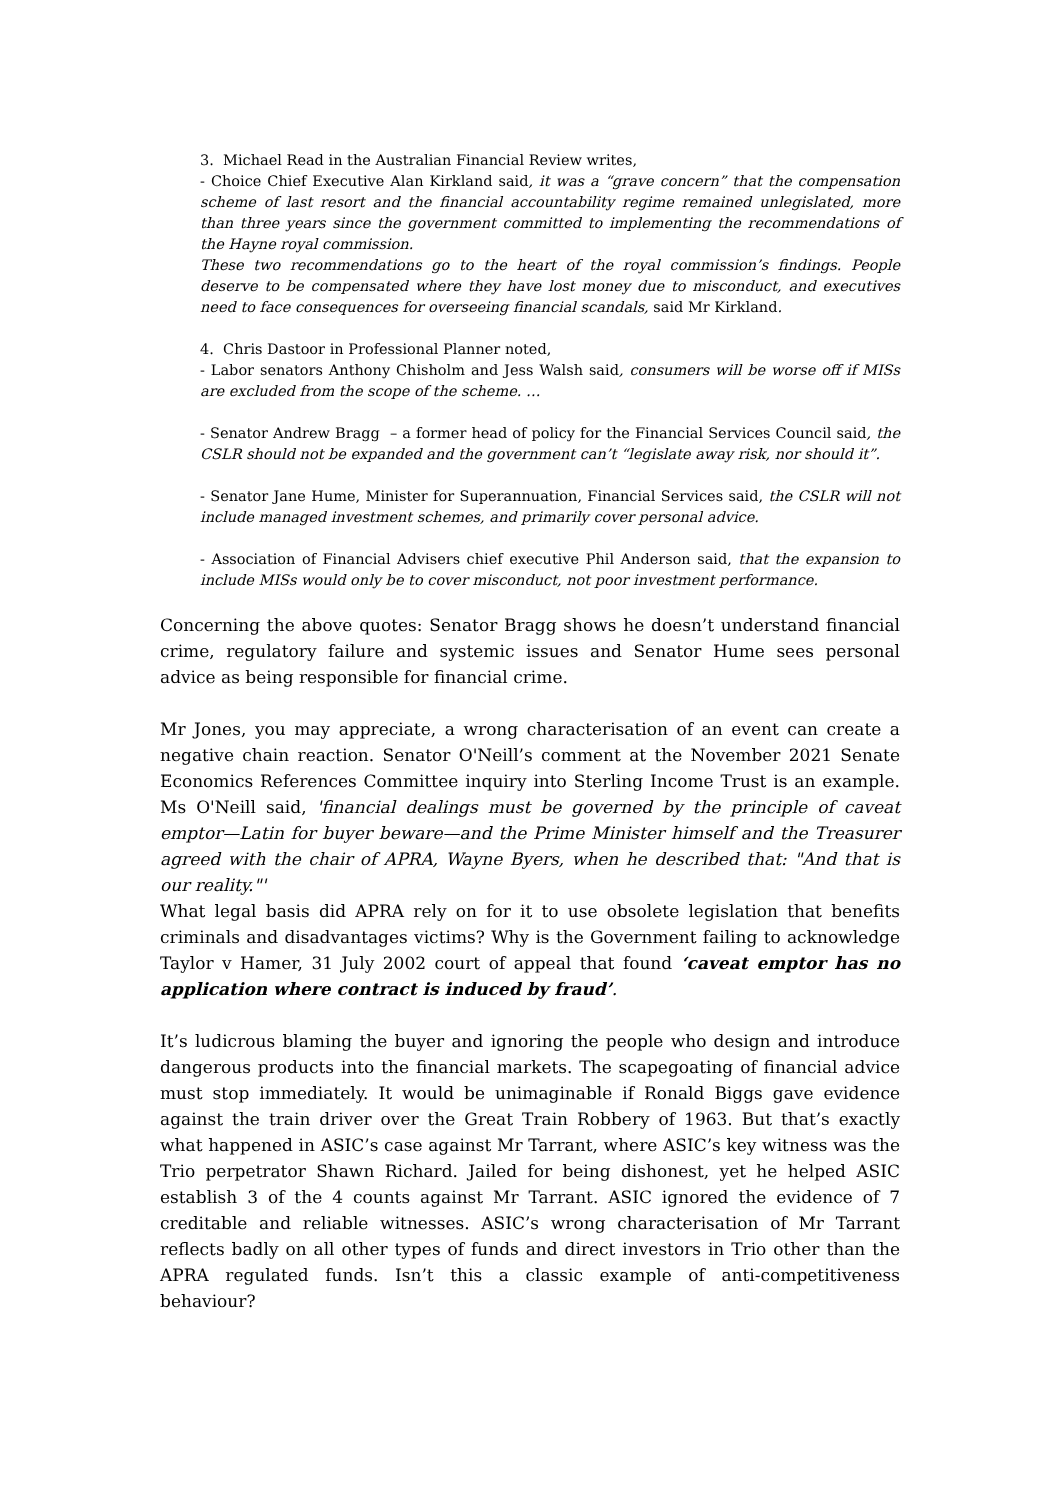3. Michael Read in the Australian Financial Review writes,
- Choice Chief Executive Alan Kirkland said, it was a “grave concern” that the compensation scheme of last resort and the financial accountability regime remained unlegislated, more than three years since the government committed to implementing the recommendations of the Hayne royal commission.
These two recommendations go to the heart of the royal commission’s findings. People deserve to be compensated where they have lost money due to misconduct, and executives need to face consequences for overseeing financial scandals, said Mr Kirkland.
4. Chris Dastoor in Professional Planner noted,
- Labor senators Anthony Chisholm and Jess Walsh said, consumers will be worse off if MISs are excluded from the scope of the scheme. …
- Senator Andrew Bragg – a former head of policy for the Financial Services Council said, the CSLR should not be expanded and the government can’t “legislate away risk, nor should it”.
- Senator Jane Hume, Minister for Superannuation, Financial Services said, the CSLR will not include managed investment schemes, and primarily cover personal advice.
- Association of Financial Advisers chief executive Phil Anderson said, that the expansion to include MISs would only be to cover misconduct, not poor investment performance.
Concerning the above quotes: Senator Bragg shows he doesn’t understand financial crime, regulatory failure and systemic issues and Senator Hume sees personal advice as being responsible for financial crime.
Mr Jones, you may appreciate, a wrong characterisation of an event can create a negative chain reaction. Senator O'Neill’s comment at the November 2021 Senate Economics References Committee inquiry into Sterling Income Trust is an example. Ms O'Neill said, 'financial dealings must be governed by the principle of caveat emptor—Latin for buyer beware—and the Prime Minister himself and the Treasurer agreed with the chair of APRA, Wayne Byers, when he described that: "And that is our reality."'
What legal basis did APRA rely on for it to use obsolete legislation that benefits criminals and disadvantages victims? Why is the Government failing to acknowledge Taylor v Hamer, 31 July 2002 court of appeal that found ‘caveat emptor has no application where contract is induced by fraud’.
It’s ludicrous blaming the buyer and ignoring the people who design and introduce dangerous products into the financial markets. The scapegoating of financial advice must stop immediately. It would be unimaginable if Ronald Biggs gave evidence against the train driver over the Great Train Robbery of 1963. But that’s exactly what happened in ASIC’s case against Mr Tarrant, where ASIC’s key witness was the Trio perpetrator Shawn Richard. Jailed for being dishonest, yet he helped ASIC establish 3 of the 4 counts against Mr Tarrant. ASIC ignored the evidence of 7 creditable and reliable witnesses. ASIC’s wrong characterisation of Mr Tarrant reflects badly on all other types of funds and direct investors in Trio other than the APRA regulated funds. Isn’t this a classic example of anti-competitiveness behaviour?